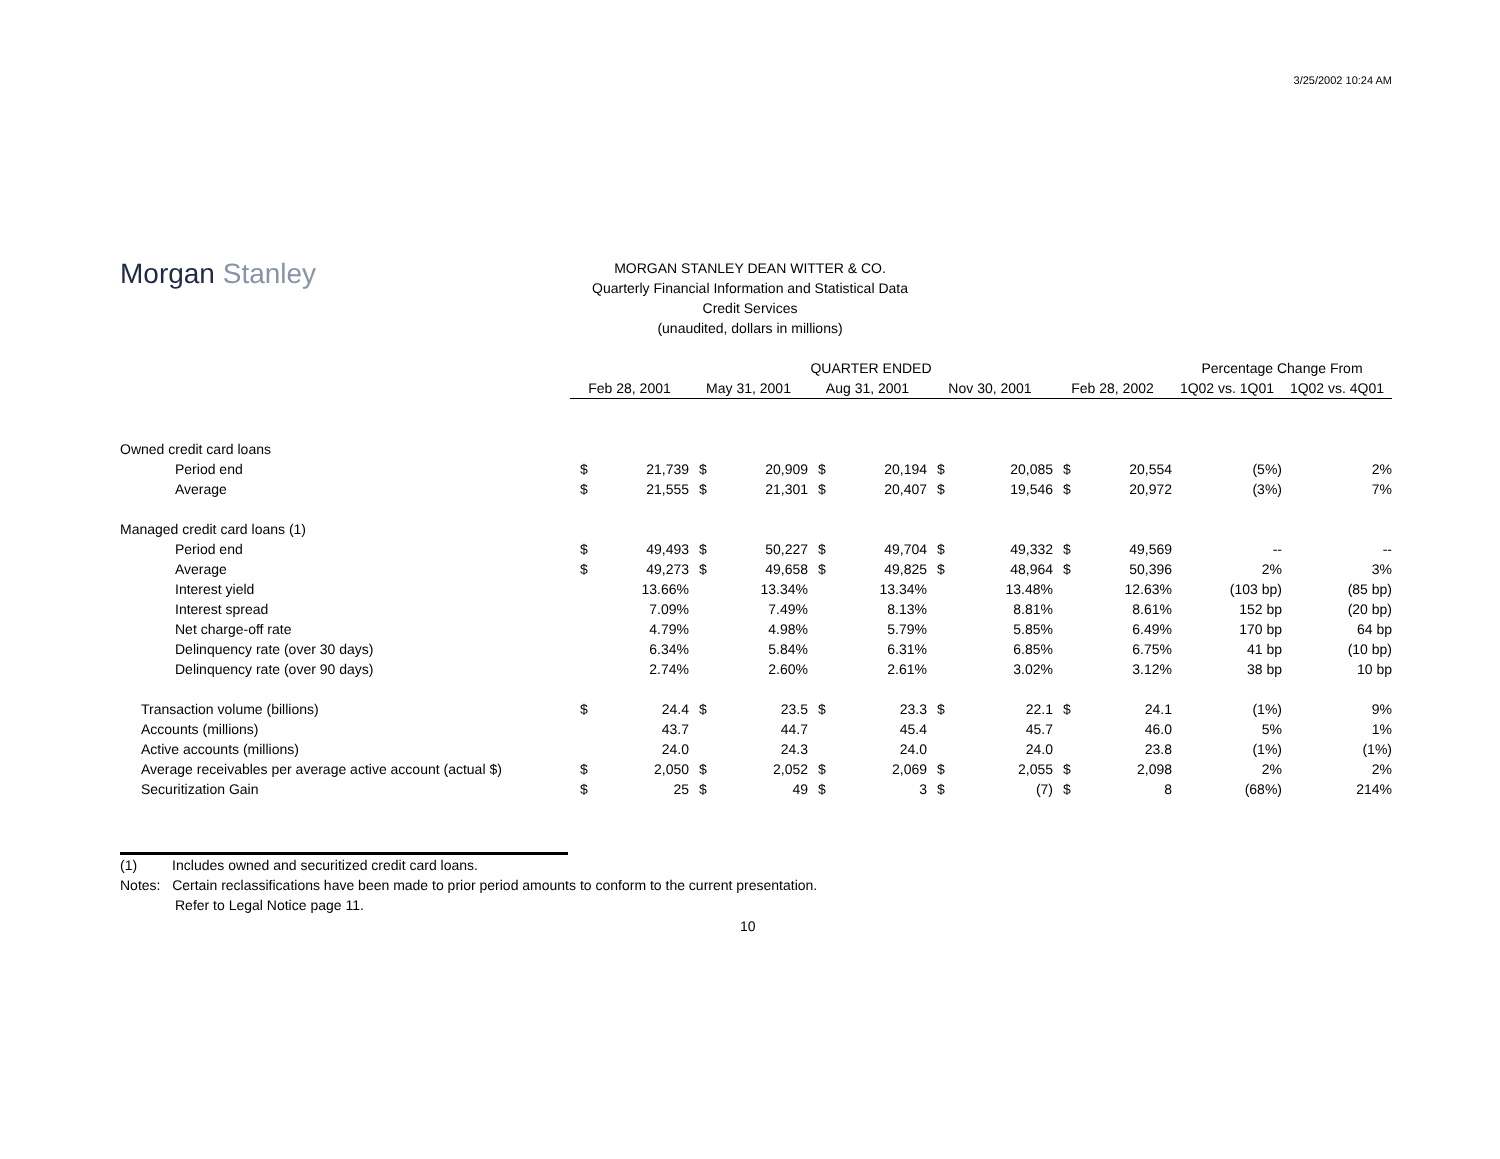3/25/2002 10:24 AM
Morgan Stanley
MORGAN STANLEY DEAN WITTER & CO.
Quarterly Financial Information and Statistical Data
Credit Services
(unaudited, dollars in millions)
| | QUARTER ENDED | | | | | | | | | | Percentage Change From | |
| | Feb 28, 2001 | | May 31, 2001 | | Aug 31, 2001 | | Nov 30, 2001 | | Feb 28, 2002 | | 1Q02 vs. 1Q01 | 1Q02 vs. 4Q01 |
| Owned credit card loans | | | | | | | | | | | | |
| Period end | $ | 21,739 | $ | 20,909 | $ | 20,194 | $ | 20,085 | $ | 20,554 | (5%) | 2% |
| Average | $ | 21,555 | $ | 21,301 | $ | 20,407 | $ | 19,546 | $ | 20,972 | (3%) | 7% |
| Managed credit card loans (1) | | | | | | | | | | | | |
| Period end | $ | 49,493 | $ | 50,227 | $ | 49,704 | $ | 49,332 | $ | 49,569 | -- | -- |
| Average | $ | 49,273 | $ | 49,658 | $ | 49,825 | $ | 48,964 | $ | 50,396 | 2% | 3% |
| Interest yield | | 13.66% | | 13.34% | | 13.34% | | 13.48% | | 12.63% | (103 bp) | (85 bp) |
| Interest spread | | 7.09% | | 7.49% | | 8.13% | | 8.81% | | 8.61% | 152 bp | (20 bp) |
| Net charge-off rate | | 4.79% | | 4.98% | | 5.79% | | 5.85% | | 6.49% | 170 bp | 64 bp |
| Delinquency rate (over 30 days) | | 6.34% | | 5.84% | | 6.31% | | 6.85% | | 6.75% | 41 bp | (10 bp) |
| Delinquency rate (over 90 days) | | 2.74% | | 2.60% | | 2.61% | | 3.02% | | 3.12% | 38 bp | 10 bp |
| Transaction volume (billions) | $ | 24.4 | $ | 23.5 | $ | 23.3 | $ | 22.1 | $ | 24.1 | (1%) | 9% |
| Accounts (millions) | | 43.7 | | 44.7 | | 45.4 | | 45.7 | | 46.0 | 5% | 1% |
| Active accounts (millions) | | 24.0 | | 24.3 | | 24.0 | | 24.0 | | 23.8 | (1%) | (1%) |
| Average receivables per average active account (actual $) | $ | 2,050 | $ | 2,052 | $ | 2,069 | $ | 2,055 | $ | 2,098 | 2% | 2% |
| Securitization Gain | $ | 25 | $ | 49 | $ | 3 | $ | (7) | $ | 8 | (68%) | 214% |
(1) Includes owned and securitized credit card loans.
Notes: Certain reclassifications have been made to prior period amounts to conform to the current presentation.
Refer to Legal Notice page 11.
10